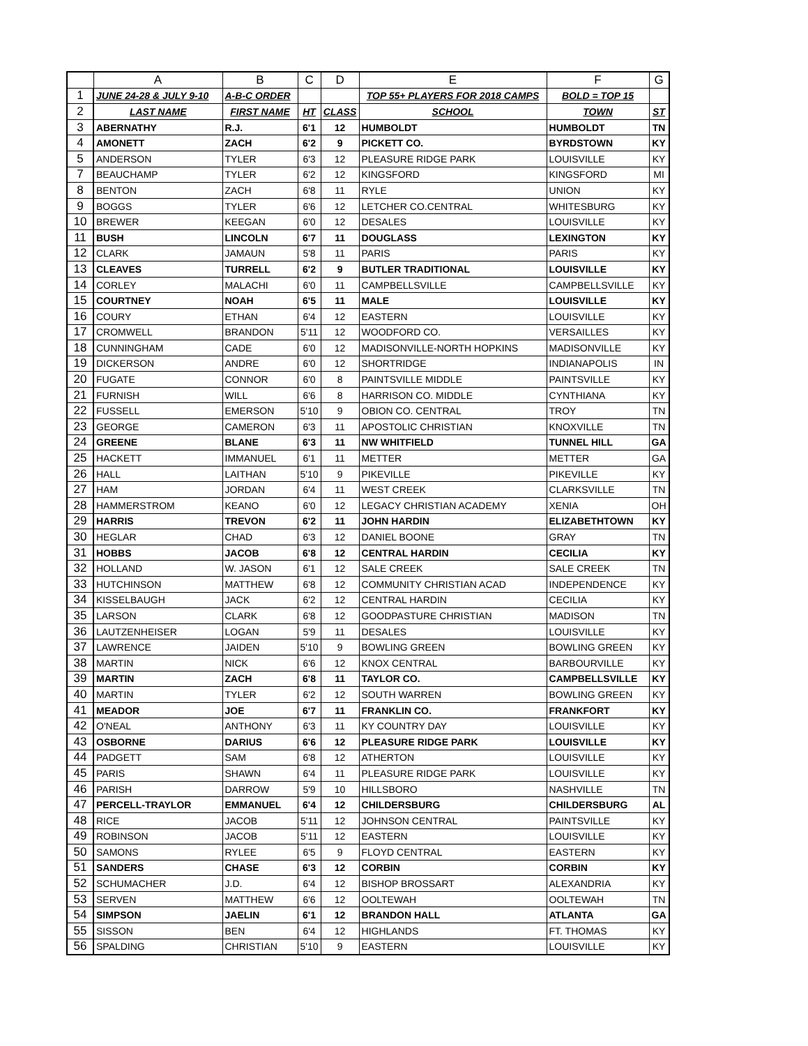| | A | B | C | D | E | F | G |
| --- | --- | --- | --- | --- | --- | --- | --- |
| 1 | JUNE 24-28 & JULY 9-10 | A-B-C ORDER | | | TOP 55+ PLAYERS FOR 2018 CAMPS | BOLD = TOP 15 | |
| 2 | LAST NAME | FIRST NAME | HT | CLASS | SCHOOL | TOWN | ST |
| 3 | ABERNATHY | R.J. | 6'1 | 12 | HUMBOLDT | HUMBOLDT | TN |
| 4 | AMONETT | ZACH | 6'2 | 9 | PICKETT CO. | BYRDSTOWN | KY |
| 5 | ANDERSON | TYLER | 6'3 | 12 | PLEASURE RIDGE PARK | LOUISVILLE | KY |
| 7 | BEAUCHAMP | TYLER | 6'2 | 12 | KINGSFORD | KINGSFORD | MI |
| 8 | BENTON | ZACH | 6'8 | 11 | RYLE | UNION | KY |
| 9 | BOGGS | TYLER | 6'6 | 12 | LETCHER CO.CENTRAL | WHITESBURG | KY |
| 10 | BREWER | KEEGAN | 6'0 | 12 | DESALES | LOUISVILLE | KY |
| 11 | BUSH | LINCOLN | 6'7 | 11 | DOUGLASS | LEXINGTON | KY |
| 12 | CLARK | JAMAUN | 5'8 | 11 | PARIS | PARIS | KY |
| 13 | CLEAVES | TURRELL | 6'2 | 9 | BUTLER TRADITIONAL | LOUISVILLE | KY |
| 14 | CORLEY | MALACHI | 6'0 | 11 | CAMPBELLSVILLE | CAMPBELLSVILLE | KY |
| 15 | COURTNEY | NOAH | 6'5 | 11 | MALE | LOUISVILLE | KY |
| 16 | COURY | ETHAN | 6'4 | 12 | EASTERN | LOUISVILLE | KY |
| 17 | CROMWELL | BRANDON | 5'11 | 12 | WOODFORD CO. | VERSAILLES | KY |
| 18 | CUNNINGHAM | CADE | 6'0 | 12 | MADISONVILLE-NORTH HOPKINS | MADISONVILLE | KY |
| 19 | DICKERSON | ANDRE | 6'0 | 12 | SHORTRIDGE | INDIANAPOLIS | IN |
| 20 | FUGATE | CONNOR | 6'0 | 8 | PAINTSVILLE MIDDLE | PAINTSVILLE | KY |
| 21 | FURNISH | WILL | 6'6 | 8 | HARRISON CO. MIDDLE | CYNTHIANA | KY |
| 22 | FUSSELL | EMERSON | 5'10 | 9 | OBION CO. CENTRAL | TROY | TN |
| 23 | GEORGE | CAMERON | 6'3 | 11 | APOSTOLIC CHRISTIAN | KNOXVILLE | TN |
| 24 | GREENE | BLANE | 6'3 | 11 | NW WHITFIELD | TUNNEL HILL | GA |
| 25 | HACKETT | IMMANUEL | 6'1 | 11 | METTER | METTER | GA |
| 26 | HALL | LAITHAN | 5'10 | 9 | PIKEVILLE | PIKEVILLE | KY |
| 27 | HAM | JORDAN | 6'4 | 11 | WEST CREEK | CLARKSVILLE | TN |
| 28 | HAMMERSTROM | KEANO | 6'0 | 12 | LEGACY CHRISTIAN ACADEMY | XENIA | OH |
| 29 | HARRIS | TREVON | 6'2 | 11 | JOHN HARDIN | ELIZABETHTOWN | KY |
| 30 | HEGLAR | CHAD | 6'3 | 12 | DANIEL BOONE | GRAY | TN |
| 31 | HOBBS | JACOB | 6'8 | 12 | CENTRAL HARDIN | CECILIA | KY |
| 32 | HOLLAND | W. JASON | 6'1 | 12 | SALE CREEK | SALE CREEK | TN |
| 33 | HUTCHINSON | MATTHEW | 6'8 | 12 | COMMUNITY CHRISTIAN ACAD | INDEPENDENCE | KY |
| 34 | KISSELBAUGH | JACK | 6'2 | 12 | CENTRAL HARDIN | CECILIA | KY |
| 35 | LARSON | CLARK | 6'8 | 12 | GOODPASTURE CHRISTIAN | MADISON | TN |
| 36 | LAUTZENHEISER | LOGAN | 5'9 | 11 | DESALES | LOUISVILLE | KY |
| 37 | LAWRENCE | JAIDEN | 5'10 | 9 | BOWLING GREEN | BOWLING GREEN | KY |
| 38 | MARTIN | NICK | 6'6 | 12 | KNOX CENTRAL | BARBOURVILLE | KY |
| 39 | MARTIN | ZACH | 6'8 | 11 | TAYLOR CO. | CAMPBELLSVILLE | KY |
| 40 | MARTIN | TYLER | 6'2 | 12 | SOUTH WARREN | BOWLING GREEN | KY |
| 41 | MEADOR | JOE | 6'7 | 11 | FRANKLIN CO. | FRANKFORT | KY |
| 42 | O'NEAL | ANTHONY | 6'3 | 11 | KY COUNTRY DAY | LOUISVILLE | KY |
| 43 | OSBORNE | DARIUS | 6'6 | 12 | PLEASURE RIDGE PARK | LOUISVILLE | KY |
| 44 | PADGETT | SAM | 6'8 | 12 | ATHERTON | LOUISVILLE | KY |
| 45 | PARIS | SHAWN | 6'4 | 11 | PLEASURE RIDGE PARK | LOUISVILLE | KY |
| 46 | PARISH | DARROW | 5'9 | 10 | HILLSBORO | NASHVILLE | TN |
| 47 | PERCELL-TRAYLOR | EMMANUEL | 6'4 | 12 | CHILDERSBURG | CHILDERSBURG | AL |
| 48 | RICE | JACOB | 5'11 | 12 | JOHNSON CENTRAL | PAINTSVILLE | KY |
| 49 | ROBINSON | JACOB | 5'11 | 12 | EASTERN | LOUISVILLE | KY |
| 50 | SAMONS | RYLEE | 6'5 | 9 | FLOYD CENTRAL | EASTERN | KY |
| 51 | SANDERS | CHASE | 6'3 | 12 | CORBIN | CORBIN | KY |
| 52 | SCHUMACHER | J.D. | 6'4 | 12 | BISHOP BROSSART | ALEXANDRIA | KY |
| 53 | SERVEN | MATTHEW | 6'6 | 12 | OOLTEWAH | OOLTEWAH | TN |
| 54 | SIMPSON | JAELIN | 6'1 | 12 | BRANDON HALL | ATLANTA | GA |
| 55 | SISSON | BEN | 6'4 | 12 | HIGHLANDS | FT. THOMAS | KY |
| 56 | SPALDING | CHRISTIAN | 5'10 | 9 | EASTERN | LOUISVILLE | KY |